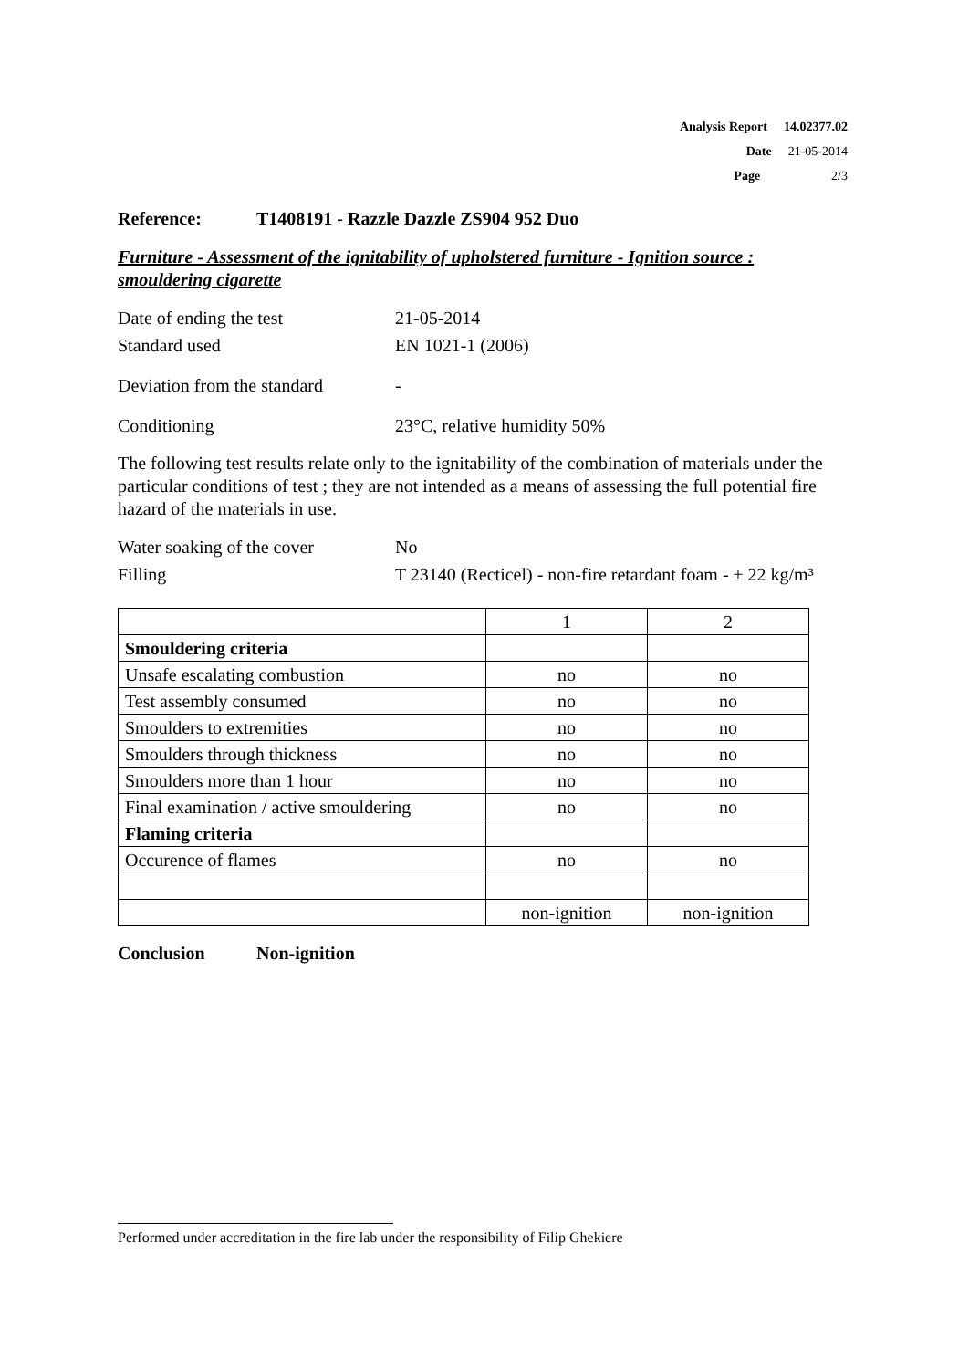Analysis Report 14.02377.02
Date 21-05-2014
Page 2/3
Reference: T1408191 - Razzle Dazzle ZS904 952 Duo
Furniture - Assessment of the ignitability of upholstered furniture - Ignition source : smouldering cigarette
Date of ending the test 21-05-2014
Standard used EN 1021-1 (2006)
Deviation from the standard
-
Conditioning 23°C, relative humidity 50%
The following test results relate only to the ignitability of the combination of materials under the particular conditions of test ; they are not intended as a means of assessing the full potential fire hazard of the materials in use.
Water soaking of the cover
No
Filling T 23140 (Recticel) - non-fire retardant foam - ± 22 kg/m³
| | 1 | 2 |
| Smouldering criteria | | |
| Unsafe escalating combustion | no | no |
| Test assembly consumed | no | no |
| Smoulders to extremities | no | no |
| Smoulders through thickness | no | no |
| Smoulders more than 1 hour | no | no |
| Final examination / active smouldering | no | no |
| Flaming criteria | | |
| Occurence of flames | no | no |
| | non-ignition | non-ignition |
Conclusion Non-ignition
Performed under accreditation in the fire lab under the responsibility of Filip Ghekiere